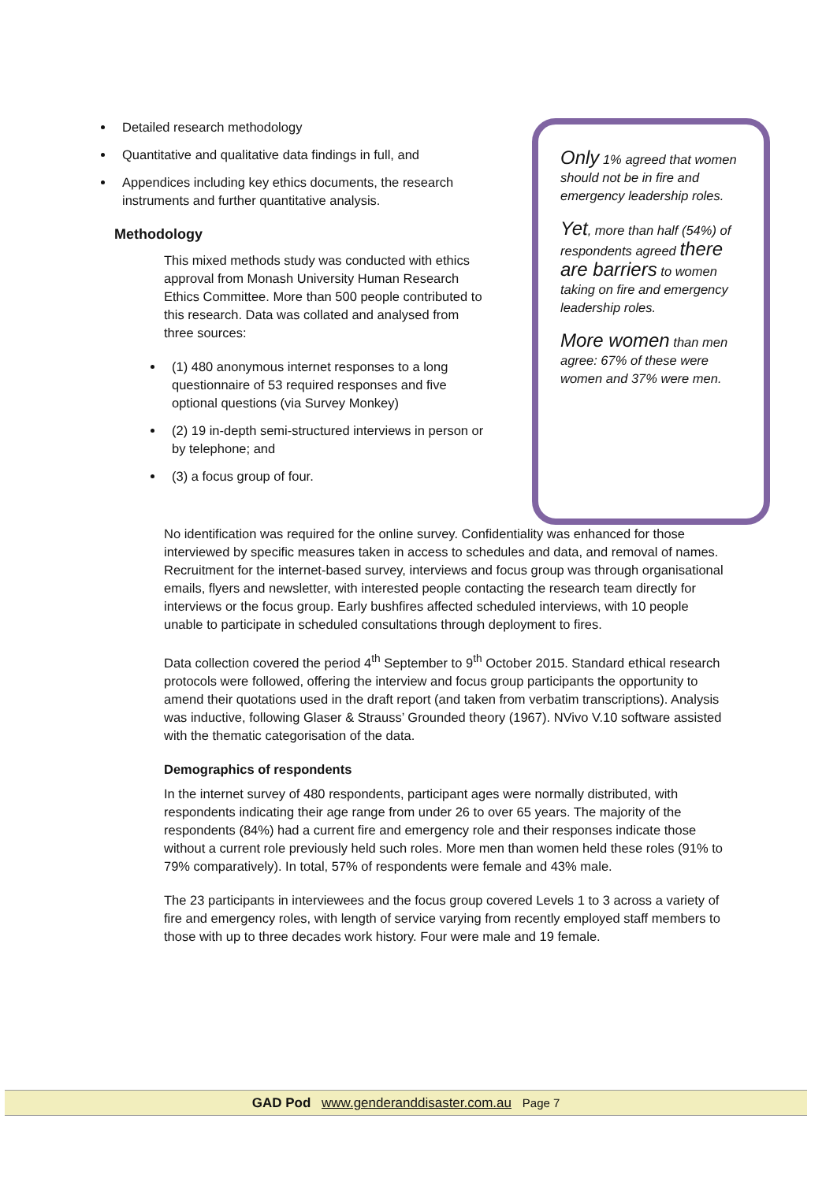Detailed research methodology
Quantitative and qualitative data findings in full, and
Appendices including key ethics documents, the research instruments and further quantitative analysis.
Methodology
This mixed methods study was conducted with ethics approval from Monash University Human Research Ethics Committee. More than 500 people contributed to this research. Data was collated and analysed from three sources:
(1) 480 anonymous internet responses to a long questionnaire of 53 required responses and five optional questions (via Survey Monkey)
(2) 19 in-depth semi-structured interviews in person or by telephone; and
(3) a focus group of four.
Only 1% agreed that women should not be in fire and emergency leadership roles.
Yet, more than half (54%) of respondents agreed there are barriers to women taking on fire and emergency leadership roles.
More women than men agree: 67% of these were women and 37% were men.
No identification was required for the online survey. Confidentiality was enhanced for those interviewed by specific measures taken in access to schedules and data, and removal of names. Recruitment for the internet-based survey, interviews and focus group was through organisational emails, flyers and newsletter, with interested people contacting the research team directly for interviews or the focus group. Early bushfires affected scheduled interviews, with 10 people unable to participate in scheduled consultations through deployment to fires.
Data collection covered the period 4<sup>th</sup> September to 9<sup>th</sup> October 2015. Standard ethical research protocols were followed, offering the interview and focus group participants the opportunity to amend their quotations used in the draft report (and taken from verbatim transcriptions). Analysis was inductive, following Glaser & Strauss’ Grounded theory (1967). NVivo V.10 software assisted with the thematic categorisation of the data.
Demographics of respondents
In the internet survey of 480 respondents, participant ages were normally distributed, with respondents indicating their age range from under 26 to over 65 years. The majority of the respondents (84%) had a current fire and emergency role and their responses indicate those without a current role previously held such roles. More men than women held these roles (91% to 79% comparatively). In total, 57% of respondents were female and 43% male.
The 23 participants in interviewees and the focus group covered Levels 1 to 3 across a variety of fire and emergency roles, with length of service varying from recently employed staff members to those with up to three decades work history. Four were male and 19 female.
GAD Pod www.genderanddisaster.com.au Page 7